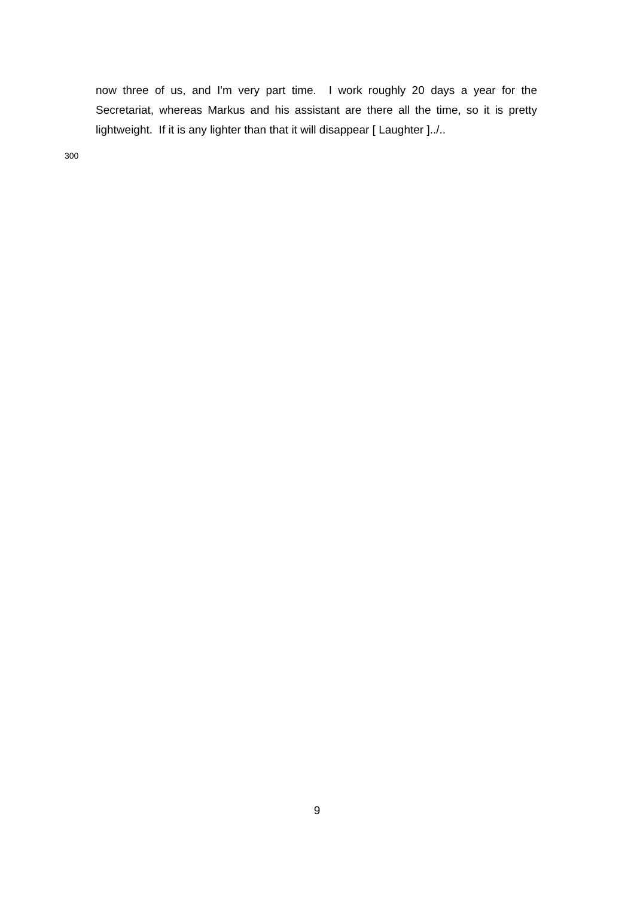now three of us, and I'm very part time. I work roughly 20 days a year for the Secretariat, whereas Markus and his assistant are there all the time, so it is pretty lightweight. If it is any lighter than that it will disappear [ Laughter ]../..
300
9